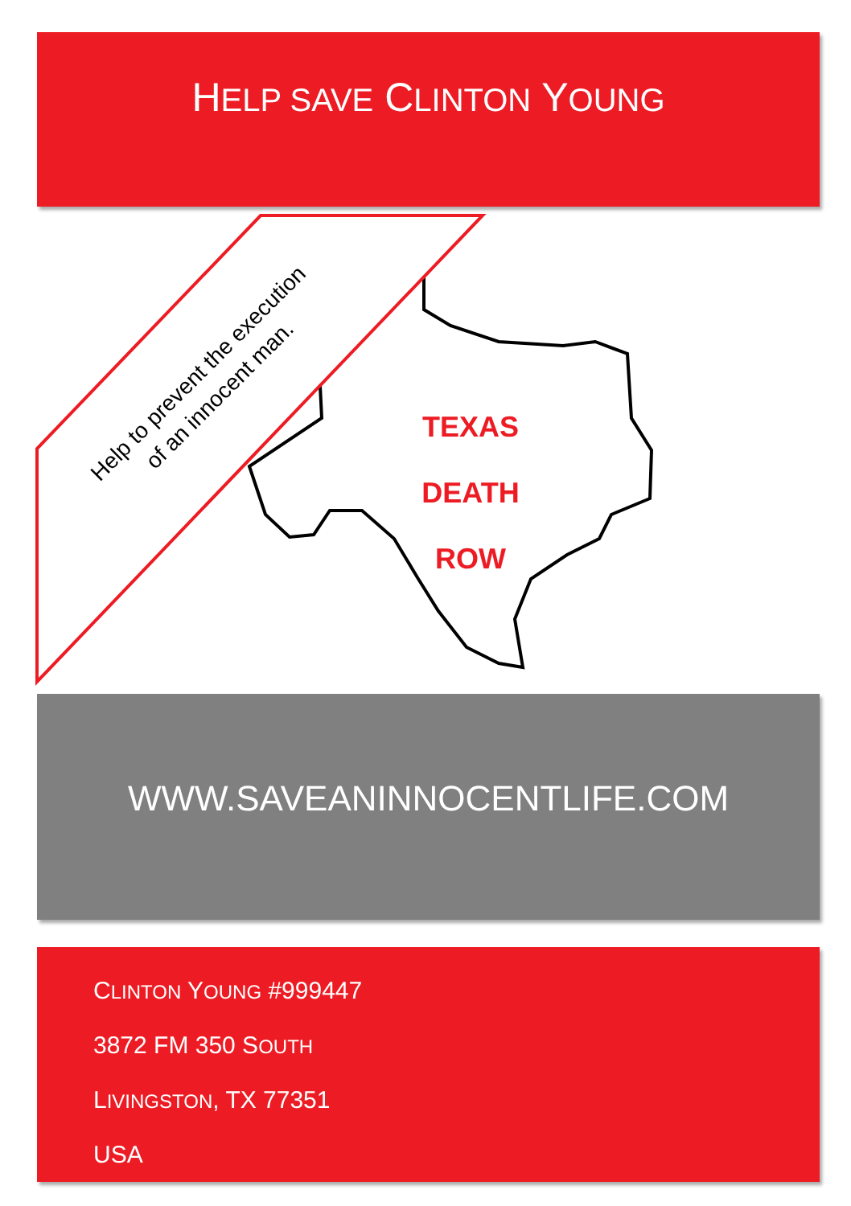HELP SAVE CLINTON YOUNG
Help to prevent the execution
of an innocent man.
TEXAS
DEATH ROW
WWW.SAVEANINNOCENTLIFE.COM
CLINTON YOUNG #999447
3872 FM 350 SOUTH
LIVINGSTON, TX 77351
USA